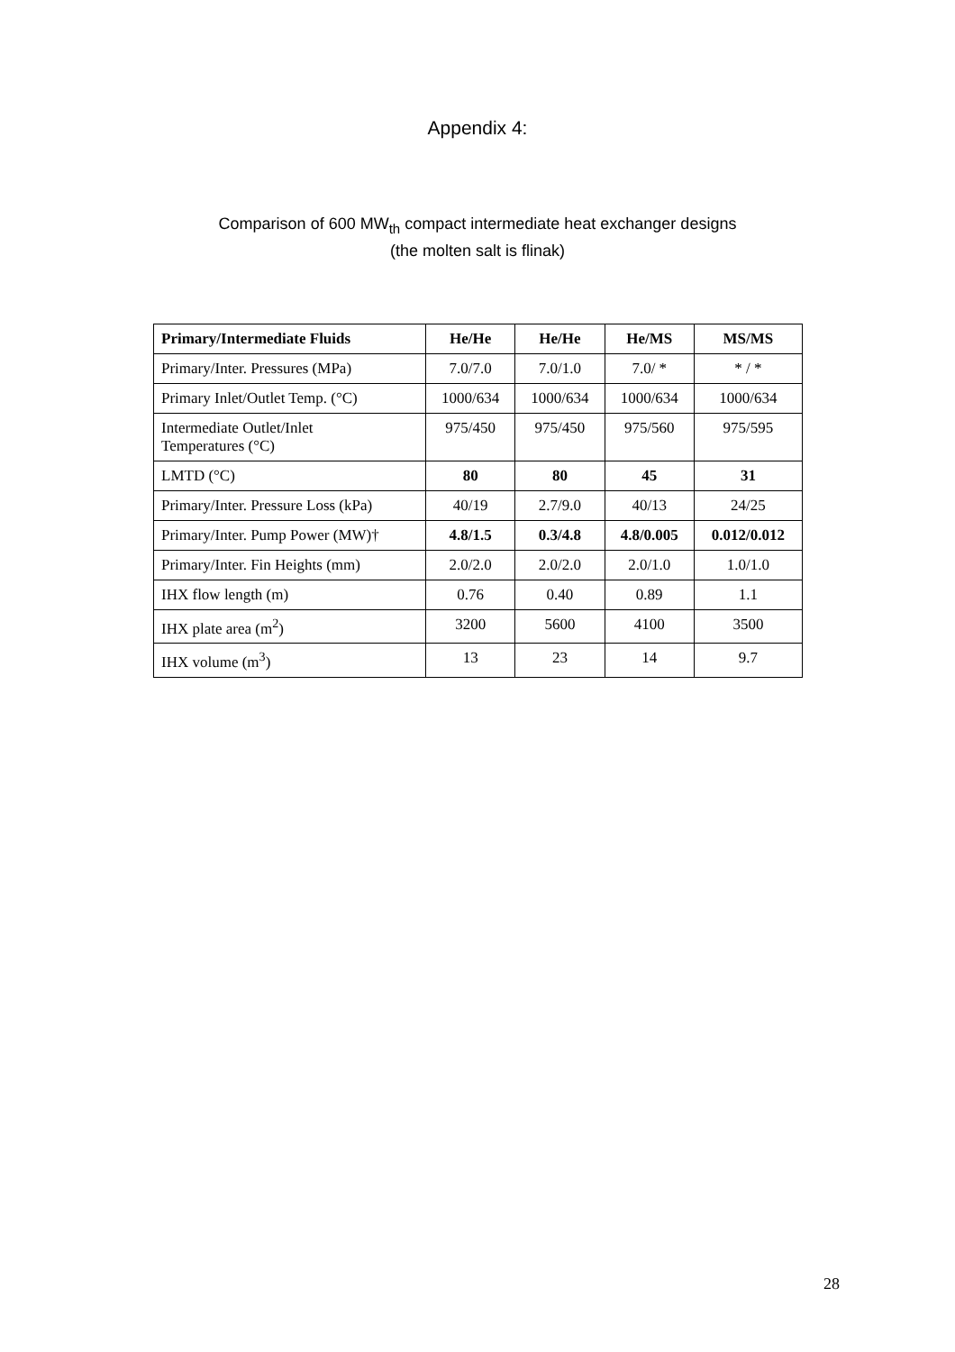Appendix 4:
Comparison of 600 MW<sub>th</sub> compact intermediate heat exchanger designs
(the molten salt is flinak)
| Primary/Intermediate Fluids | He/He | He/He | He/MS | MS/MS |
| --- | --- | --- | --- | --- |
| Primary/Inter. Pressures (MPa) | 7.0/7.0 | 7.0/1.0 | 7.0/ * | * / * |
| Primary Inlet/Outlet Temp. (°C) | 1000/634 | 1000/634 | 1000/634 | 1000/634 |
| Intermediate Outlet/Inlet Temperatures (°C) | 975/450 | 975/450 | 975/560 | 975/595 |
| LMTD (°C) | 80 | 80 | 45 | 31 |
| Primary/Inter. Pressure Loss (kPa) | 40/19 | 2.7/9.0 | 40/13 | 24/25 |
| Primary/Inter. Pump Power (MW)† | 4.8/1.5 | 0.3/4.8 | 4.8/0.005 | 0.012/0.012 |
| Primary/Inter. Fin Heights (mm) | 2.0/2.0 | 2.0/2.0 | 2.0/1.0 | 1.0/1.0 |
| IHX flow length (m) | 0.76 | 0.40 | 0.89 | 1.1 |
| IHX plate area (m<sup>2</sup>) | 3200 | 5600 | 4100 | 3500 |
| IHX volume (m<sup>3</sup>) | 13 | 23 | 14 | 9.7 |
28